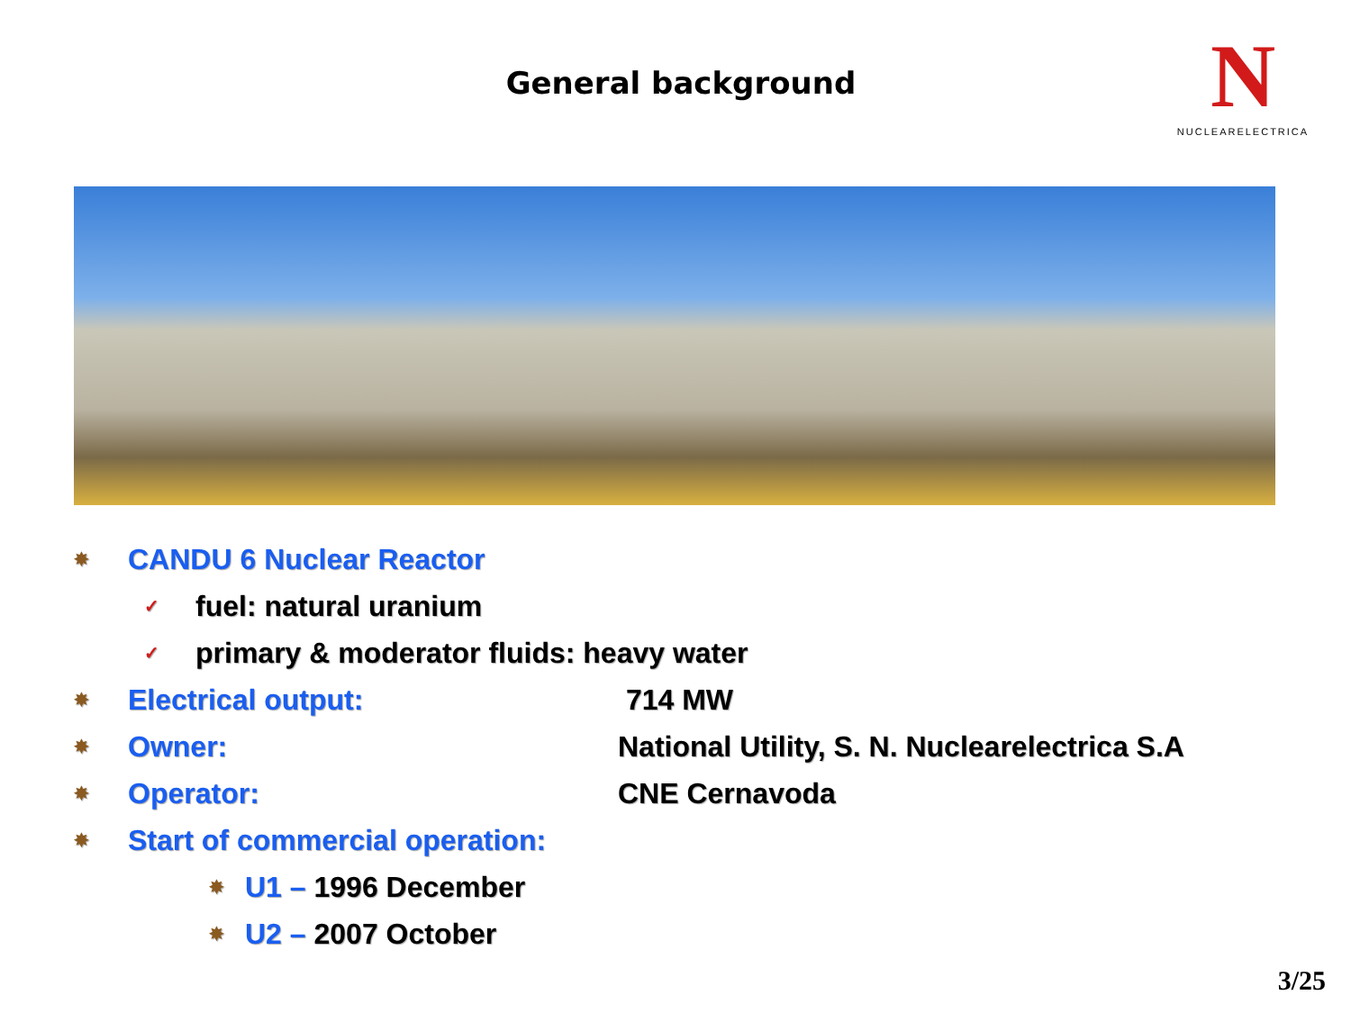General background
N
NUCLEARELECTRICA
✸ CANDU 6 Nuclear Reactor
✓ fuel: natural uranium
✓ primary & moderator fluids: heavy water
✸ Electrical output: 714 MW
✸ Owner: National Utility, S. N. Nuclearelectrica S.A
✸ Operator: CNE Cernavoda
✸ Start of commercial operation:
✸ U1 – 1996 December
✸ U2 – 2007 October
3/25